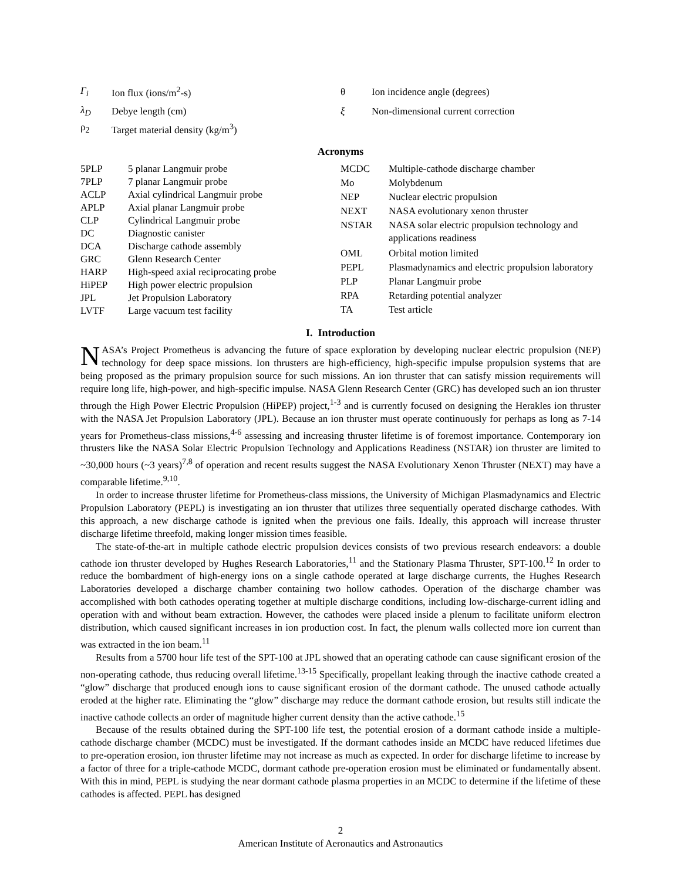Γ<sub>i</sub> Ion flux (ions/m<sup>2</sup>-s)
λ<sub>D</sub> Debye length (cm)
ρ<sub>2</sub> Target material density (kg/m<sup>3</sup>)
θ Ion incidence angle (degrees)
ξ Non-dimensional current correction
Acronyms
| 5PLP | 5 planar Langmuir probe |
| 7PLP | 7 planar Langmuir probe |
| ACLP | Axial cylindrical Langmuir probe |
| APLP | Axial planar Langmuir probe |
| CLP | Cylindrical Langmuir probe |
| DC | Diagnostic canister |
| DCA | Discharge cathode assembly |
| GRC | Glenn Research Center |
| HARP | High-speed axial reciprocating probe |
| HiPEP | High power electric propulsion |
| JPL | Jet Propulsion Laboratory |
| LVTF | Large vacuum test facility |
| MCDC | Multiple-cathode discharge chamber |
| Mo | Molybdenum |
| NEP | Nuclear electric propulsion |
| NEXT | NASA evolutionary xenon thruster |
| NSTAR | NASA solar electric propulsion technology and applications readiness |
| OML | Orbital motion limited |
| PEPL | Plasmadynamics and electric propulsion laboratory |
| PLP | Planar Langmuir probe |
| RPA | Retarding potential analyzer |
| TA | Test article |
I. Introduction
NASA’s Project Prometheus is advancing the future of space exploration by developing nuclear electric propulsion (NEP) technology for deep space missions. Ion thrusters are high-efficiency, high-specific impulse propulsion systems that are being proposed as the primary propulsion source for such missions. An ion thruster that can satisfy mission requirements will require long life, high-power, and high-specific impulse. NASA Glenn Research Center (GRC) has developed such an ion thruster through the High Power Electric Propulsion (HiPEP) project,<sup>1-3</sup> and is currently focused on designing the Herakles ion thruster with the NASA Jet Propulsion Laboratory (JPL). Because an ion thruster must operate continuously for perhaps as long as 7-14 years for Prometheus-class missions,<sup>4-6</sup> assessing and increasing thruster lifetime is of foremost importance. Contemporary ion thrusters like the NASA Solar Electric Propulsion Technology and Applications Readiness (NSTAR) ion thruster are limited to ~30,000 hours (~3 years)<sup>7,8</sup> of operation and recent results suggest the NASA Evolutionary Xenon Thruster (NEXT) may have a comparable lifetime.<sup>9,10</sup>.
In order to increase thruster lifetime for Prometheus-class missions, the University of Michigan Plasmadynamics and Electric Propulsion Laboratory (PEPL) is investigating an ion thruster that utilizes three sequentially operated discharge cathodes. With this approach, a new discharge cathode is ignited when the previous one fails. Ideally, this approach will increase thruster discharge lifetime threefold, making longer mission times feasible.
The state-of-the-art in multiple cathode electric propulsion devices consists of two previous research endeavors: a double cathode ion thruster developed by Hughes Research Laboratories,<sup>11</sup> and the Stationary Plasma Thruster, SPT-100.<sup>12</sup> In order to reduce the bombardment of high-energy ions on a single cathode operated at large discharge currents, the Hughes Research Laboratories developed a discharge chamber containing two hollow cathodes. Operation of the discharge chamber was accomplished with both cathodes operating together at multiple discharge conditions, including low-discharge-current idling and operation with and without beam extraction. However, the cathodes were placed inside a plenum to facilitate uniform electron distribution, which caused significant increases in ion production cost. In fact, the plenum walls collected more ion current than was extracted in the ion beam.<sup>11</sup>
Results from a 5700 hour life test of the SPT-100 at JPL showed that an operating cathode can cause significant erosion of the non-operating cathode, thus reducing overall lifetime.<sup>13-15</sup> Specifically, propellant leaking through the inactive cathode created a “glow” discharge that produced enough ions to cause significant erosion of the dormant cathode. The unused cathode actually eroded at the higher rate. Eliminating the “glow” discharge may reduce the dormant cathode erosion, but results still indicate the inactive cathode collects an order of magnitude higher current density than the active cathode.<sup>15</sup>
Because of the results obtained during the SPT-100 life test, the potential erosion of a dormant cathode inside a multiple-cathode discharge chamber (MCDC) must be investigated. If the dormant cathodes inside an MCDC have reduced lifetimes due to pre-operation erosion, ion thruster lifetime may not increase as much as expected. In order for discharge lifetime to increase by a factor of three for a triple-cathode MCDC, dormant cathode pre-operation erosion must be eliminated or fundamentally absent. With this in mind, PEPL is studying the near dormant cathode plasma properties in an MCDC to determine if the lifetime of these cathodes is affected. PEPL has designed
2
American Institute of Aeronautics and Astronautics